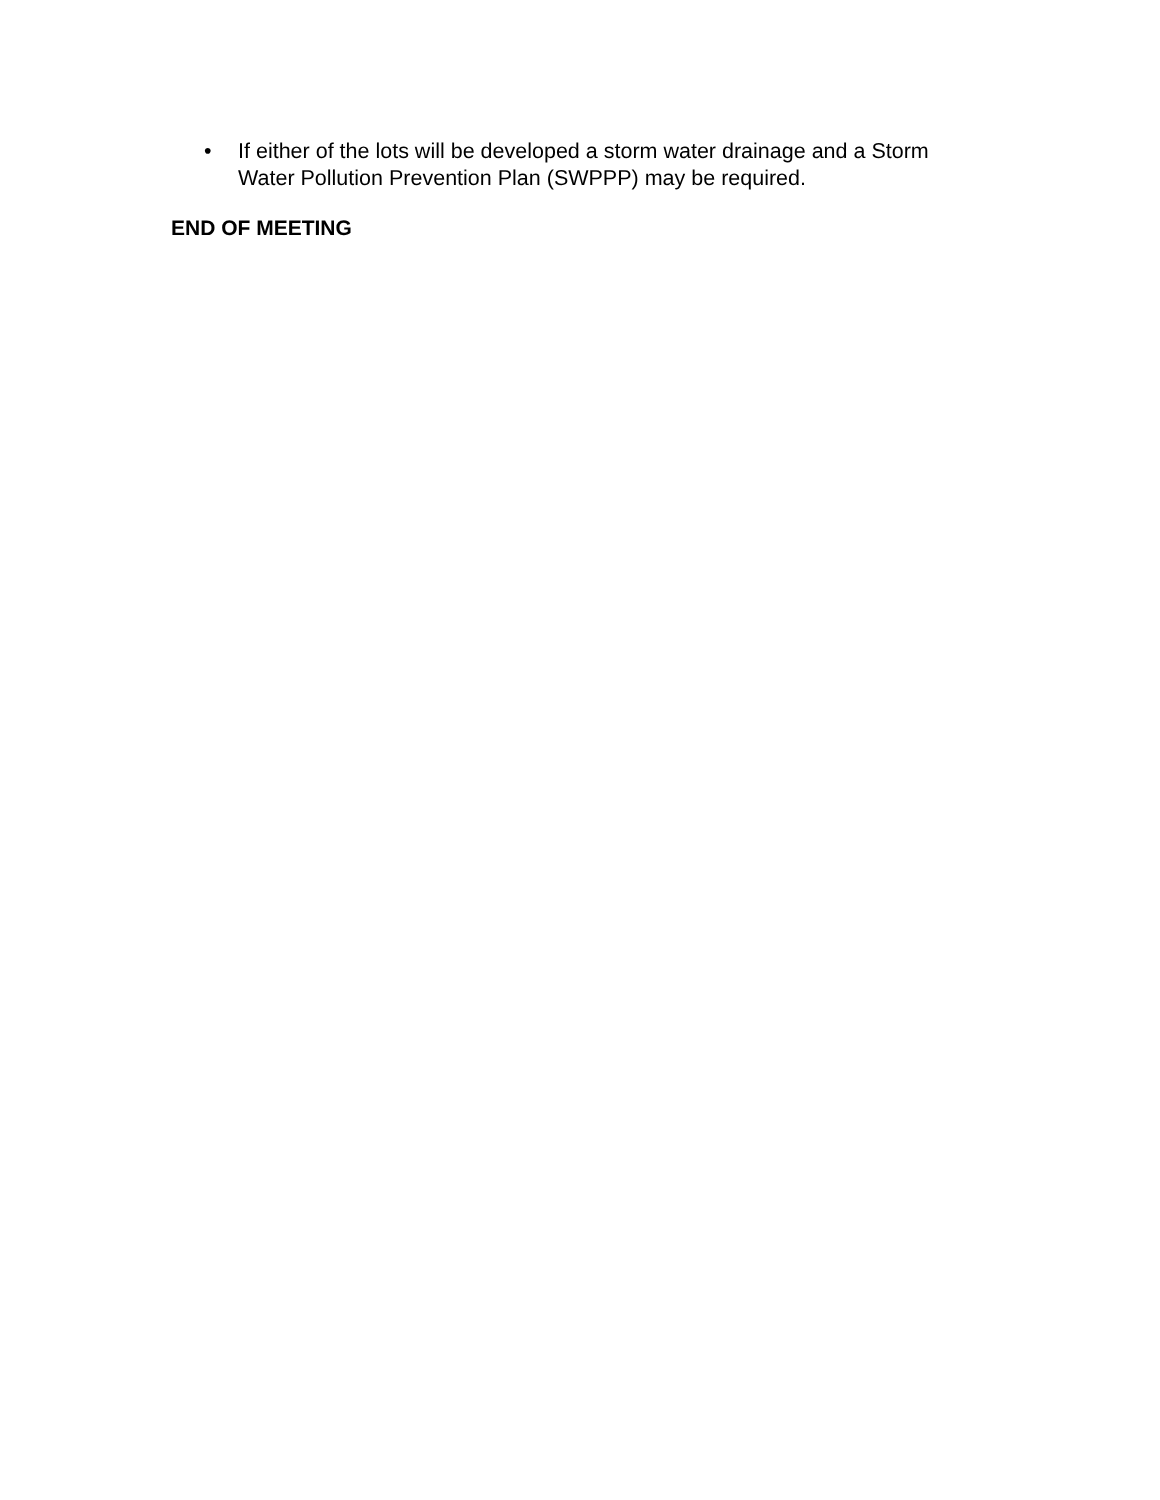• If either of the lots will be developed a storm water drainage and a Storm Water Pollution Prevention Plan (SWPPP) may be required.
END OF MEETING